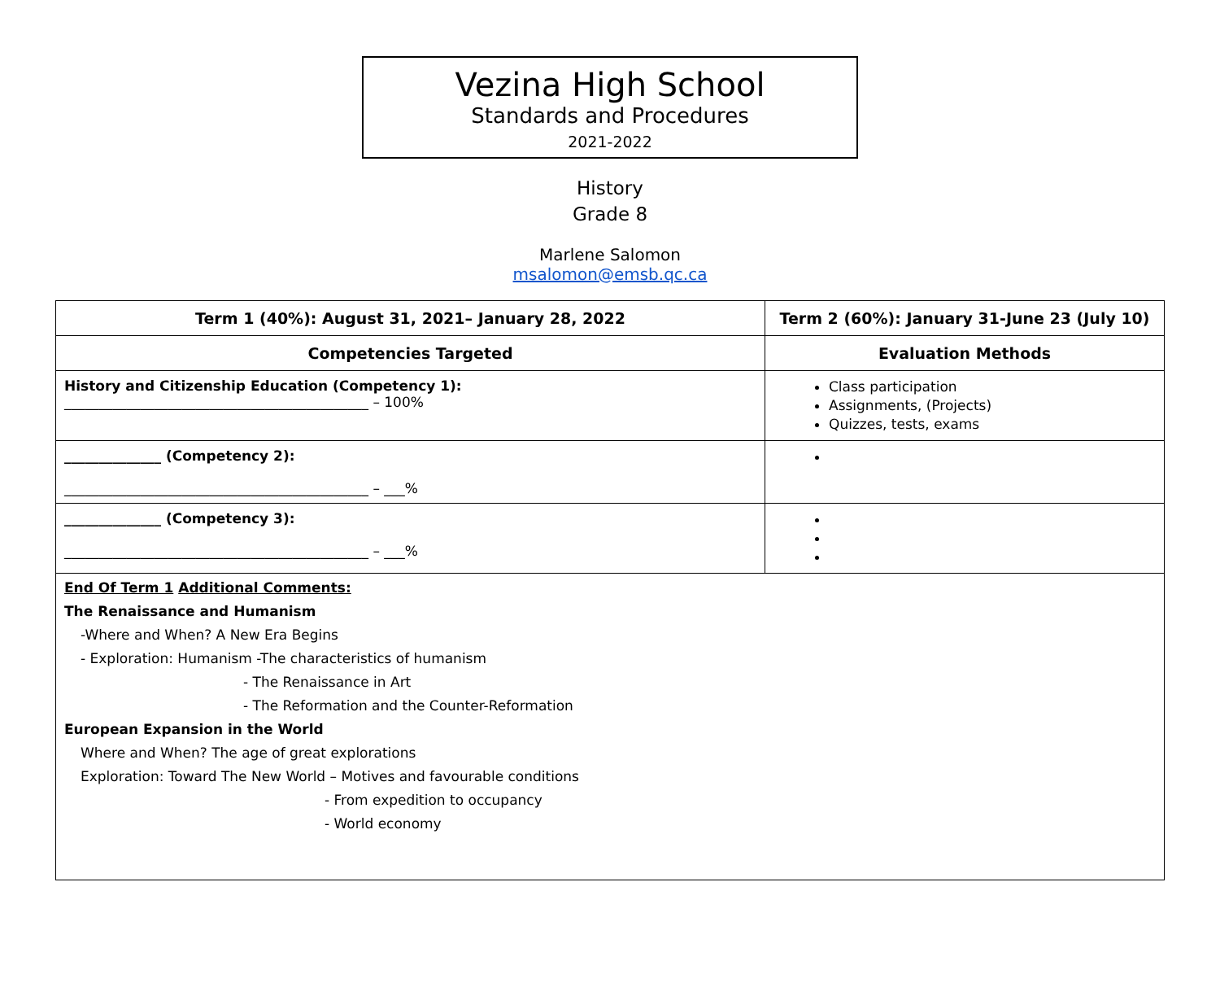Vezina High School
Standards and Procedures
2021-2022
History
Grade 8
Marlene Salomon
msalomon@emsb.qc.ca
| Term 1 (40%): August 31, 2021– January 28, 2022 | Term 2 (60%): January 31-June 23 (July 10) | |
| --- | --- | --- |
| Competencies Targeted | | Evaluation Methods |
| History and Citizenship Education (Competency 1): ____________________________________________ – 100% | | Class participation Assignments, (Projects) Quizzes, tests, exams |
| ______________ (Competency 2): ____________________________________________ – ___% | | |
| ______________ (Competency 3): ____________________________________________ – ___% | | |
| End Of Term 1 Additional Comments: The Renaissance and Humanism -Where and When? A New Era Begins - Exploration: Humanism -The characteristics of humanism - The Renaissance in Art - The Reformation and the Counter-Reformation European Expansion in the World Where and When? The age of great explorations Exploration: Toward The New World – Motives and favourable conditions - From expedition to occupancy - World economy | | |